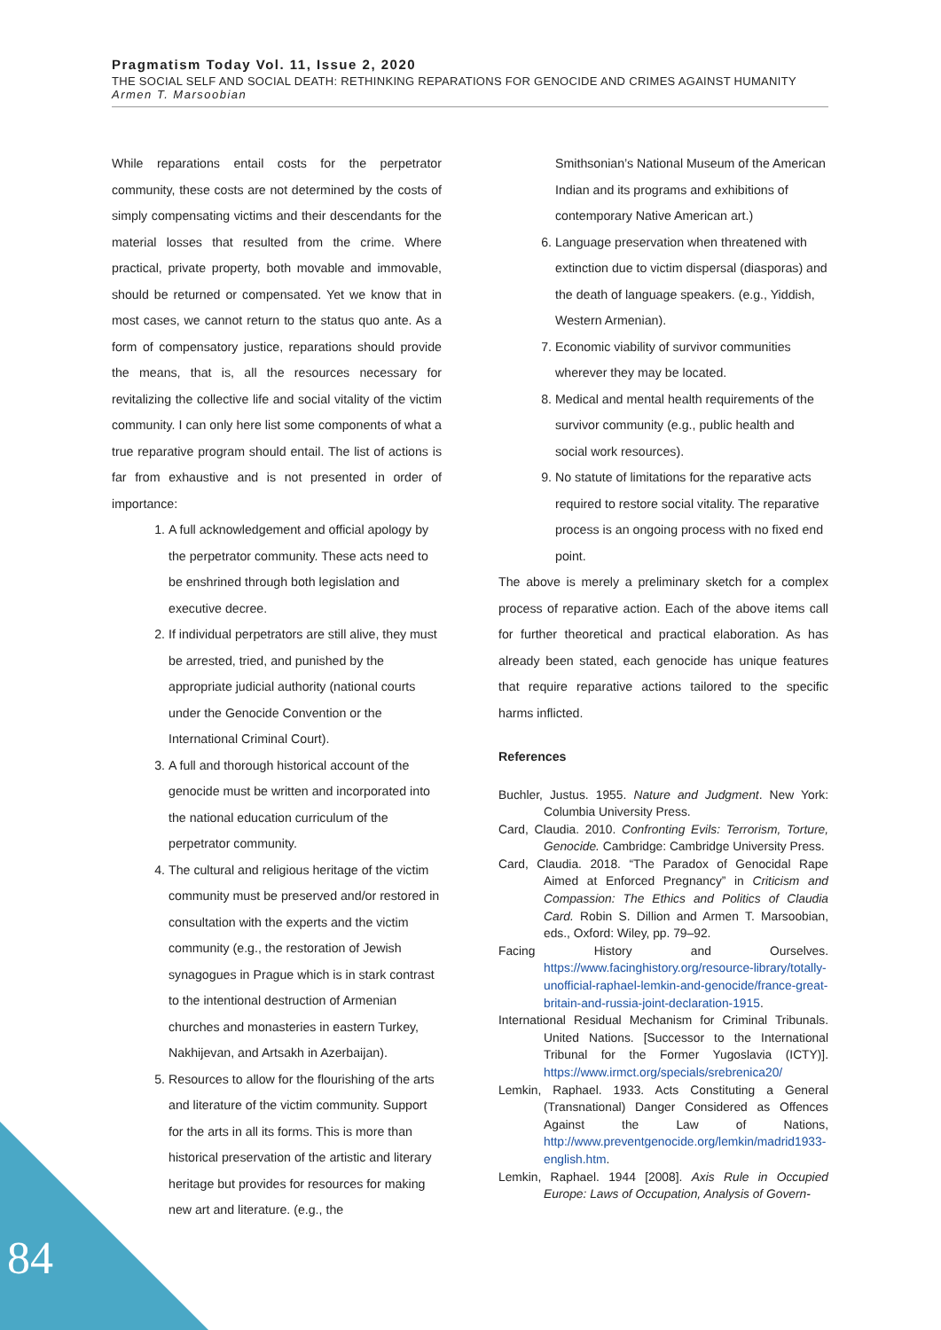Pragmatism Today Vol. 11, Issue 2, 2020
THE SOCIAL SELF AND SOCIAL DEATH: RETHINKING REPARATIONS FOR GENOCIDE AND CRIMES AGAINST HUMANITY
Armen T. Marsoobian
While reparations entail costs for the perpetrator community, these costs are not determined by the costs of simply compensating victims and their descendants for the material losses that resulted from the crime. Where practical, private property, both movable and immovable, should be returned or compensated. Yet we know that in most cases, we cannot return to the status quo ante. As a form of compensatory justice, reparations should provide the means, that is, all the resources necessary for revitalizing the collective life and social vitality of the victim community. I can only here list some components of what a true reparative program should entail. The list of actions is far from exhaustive and is not presented in order of importance:
1. A full acknowledgement and official apology by the perpetrator community. These acts need to be enshrined through both legislation and executive decree.
2. If individual perpetrators are still alive, they must be arrested, tried, and punished by the appropriate judicial authority (national courts under the Genocide Convention or the International Criminal Court).
3. A full and thorough historical account of the genocide must be written and incorporated into the national education curriculum of the perpetrator community.
4. The cultural and religious heritage of the victim community must be preserved and/or restored in consultation with the experts and the victim community (e.g., the restoration of Jewish synagogues in Prague which is in stark contrast to the intentional destruction of Armenian churches and monasteries in eastern Turkey, Nakhijevan, and Artsakh in Azerbaijan).
5. Resources to allow for the flourishing of the arts and literature of the victim community. Support for the arts in all its forms. This is more than historical preservation of the artistic and literary heritage but provides for resources for making new art and literature. (e.g., the
Smithsonian’s National Museum of the American Indian and its programs and exhibitions of contemporary Native American art.)
6. Language preservation when threatened with extinction due to victim dispersal (diasporas) and the death of language speakers. (e.g., Yiddish, Western Armenian).
7. Economic viability of survivor communities wherever they may be located.
8. Medical and mental health requirements of the survivor community (e.g., public health and social work resources).
9. No statute of limitations for the reparative acts required to restore social vitality. The reparative process is an ongoing process with no fixed end point.
The above is merely a preliminary sketch for a complex process of reparative action. Each of the above items call for further theoretical and practical elaboration. As has already been stated, each genocide has unique features that require reparative actions tailored to the specific harms inflicted.
References
Buchler, Justus. 1955. Nature and Judgment. New York: Columbia University Press.
Card, Claudia. 2010. Confronting Evils: Terrorism, Torture, Genocide. Cambridge: Cambridge University Press.
Card, Claudia. 2018. “The Paradox of Genocidal Rape Aimed at Enforced Pregnancy” in Criticism and Compassion: The Ethics and Politics of Claudia Card. Robin S. Dillion and Armen T. Marsoobian, eds., Oxford: Wiley, pp. 79–92.
Facing History and Ourselves. https://www.facinghistory.org/resource-library/totally-unofficial-raphael-lemkin-and-genocide/france-great-britain-and-russia-joint-declaration-1915.
International Residual Mechanism for Criminal Tribunals. United Nations. [Successor to the International Tribunal for the Former Yugoslavia (ICTY)]. https://www.irmct.org/specials/srebrenica20/
Lemkin, Raphael. 1933. Acts Constituting a General (Transnational) Danger Considered as Offences Against the Law of Nations, http://www.preventgenocide.org/lemkin/madrid1933-english.htm.
Lemkin, Raphael. 1944 [2008]. Axis Rule in Occupied Europe: Laws of Occupation, Analysis of Govern-
84